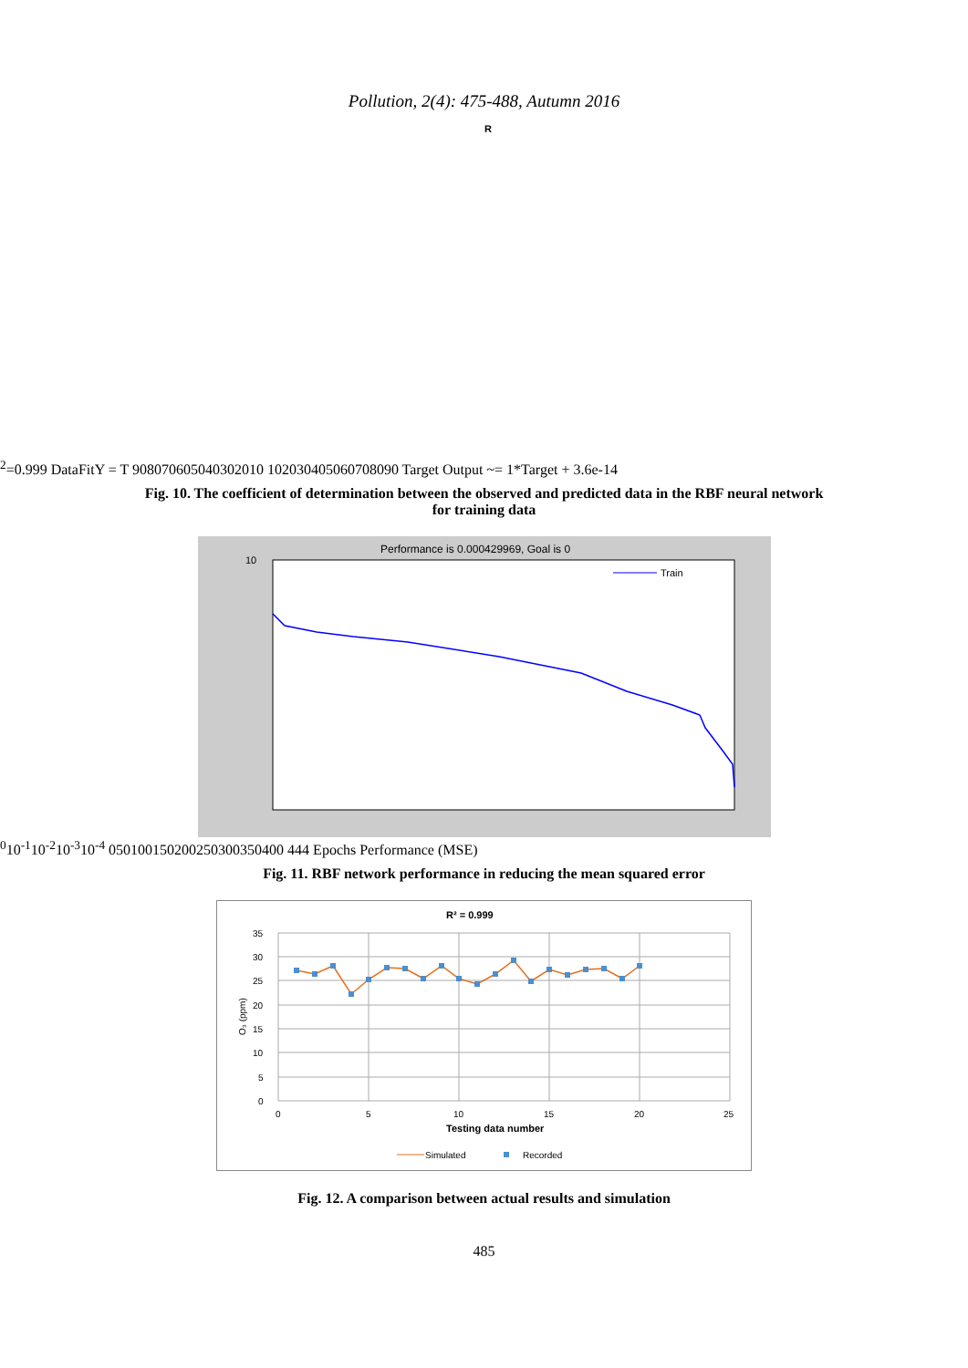Pollution, 2(4): 475-488, Autumn 2016
R2=0.999
Data
Fit
Y = T
90
80
70
60
50
40
30
20
10
10
20
30
40
50
60
70
80
90
Target
Output ~= 1*Target + 3.6e-14
Fig. 10. The coefficient of determination between the observed and predicted data in the RBF neural network for training data
Performance is 0.000429969, Goal is 0
Train
100
10-1
10-2
10-3
10-4
0
50
100
150
200
250
300
350
400
444 Epochs
Performance (MSE)
Fig. 11. RBF network performance in reducing the mean squared error
R² = 0.999
35
30
25
20
15
10
5
0
0
5
10
15
20
25
Testing data number
O₃ (ppm)
Simulated
Recorded
Fig. 12. A comparison between actual results and simulation
485